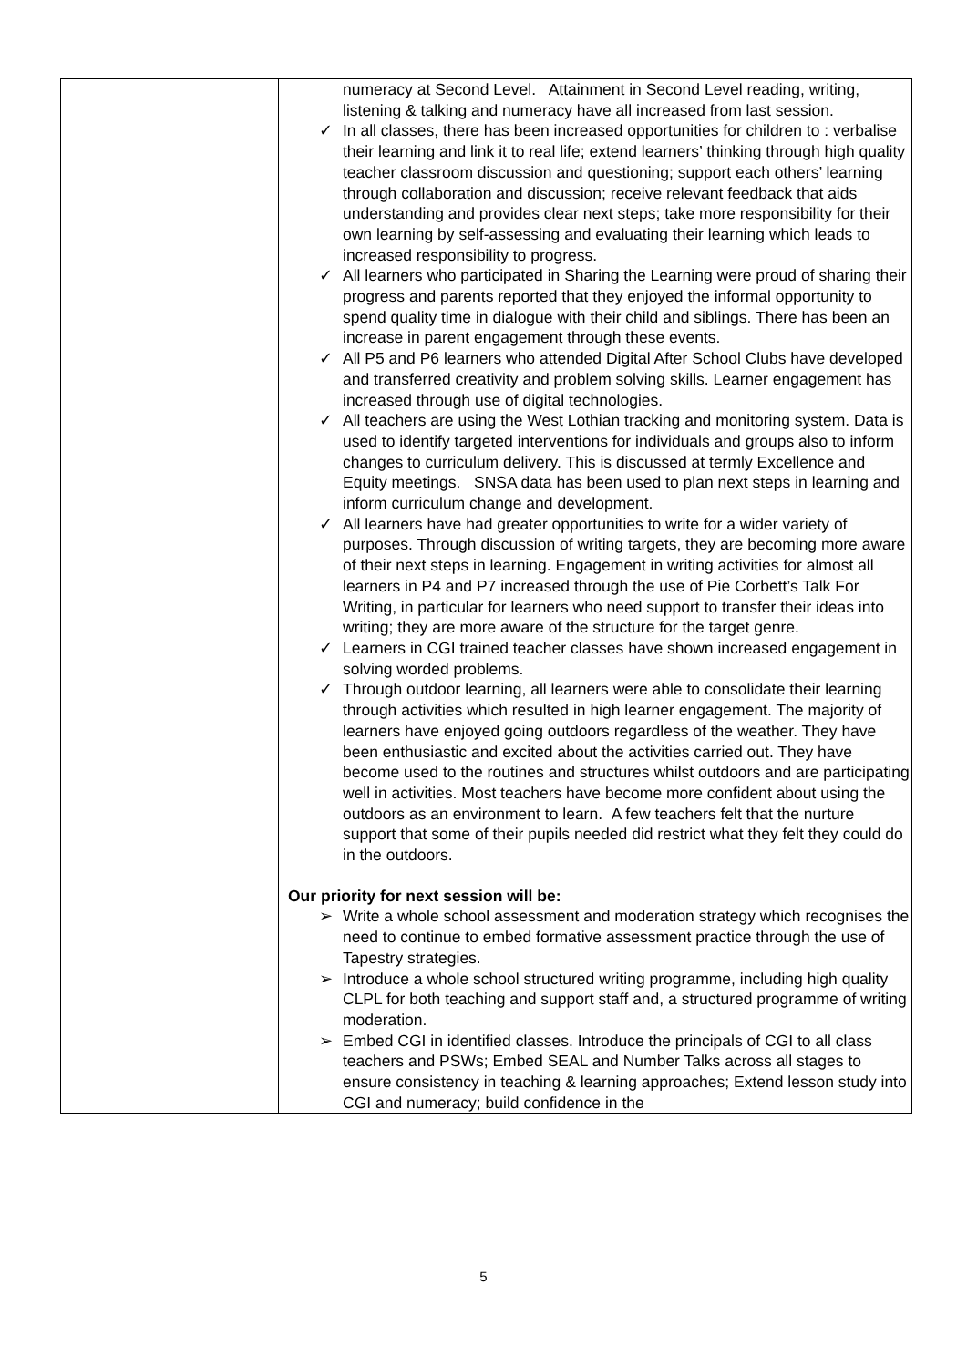| | numeracy at Second Level. Attainment in Second Level reading, writing, listening & talking and numeracy have all increased from last session. ✓ In all classes, there has been increased opportunities for children to : verbalise their learning and link it to real life; extend learners’ thinking through high quality teacher classroom discussion and questioning; support each others’ learning through collaboration and discussion; receive relevant feedback that aids understanding and provides clear next steps; take more responsibility for their own learning by self-assessing and evaluating their learning which leads to increased responsibility to progress. ✓ All learners who participated in Sharing the Learning were proud of sharing their progress and parents reported that they enjoyed the informal opportunity to spend quality time in dialogue with their child and siblings. There has been an increase in parent engagement through these events. ✓ All P5 and P6 learners who attended Digital After School Clubs have developed and transferred creativity and problem solving skills. Learner engagement has increased through use of digital technologies. ✓ All teachers are using the West Lothian tracking and monitoring system. Data is used to identify targeted interventions for individuals and groups also to inform changes to curriculum delivery. This is discussed at termly Excellence and Equity meetings. SNSA data has been used to plan next steps in learning and inform curriculum change and development. ✓ All learners have had greater opportunities to write for a wider variety of purposes. Through discussion of writing targets, they are becoming more aware of their next steps in learning. Engagement in writing activities for almost all learners in P4 and P7 increased through the use of Pie Corbett’s Talk For Writing, in particular for learners who need support to transfer their ideas into writing; they are more aware of the structure for the target genre. ✓ Learners in CGI trained teacher classes have shown increased engagement in solving worded problems. ✓ Through outdoor learning, all learners were able to consolidate their learning through activities which resulted in high learner engagement. The majority of learners have enjoyed going outdoors regardless of the weather. They have been enthusiastic and excited about the activities carried out. They have become used to the routines and structures whilst outdoors and are participating well in activities. Most teachers have become more confident about using the outdoors as an environment to learn. A few teachers felt that the nurture support that some of their pupils needed did restrict what they felt they could do in the outdoors. Our priority for next session will be: ➢ Write a whole school assessment and moderation strategy which recognises the need to continue to embed formative assessment practice through the use of Tapestry strategies. ➢ Introduce a whole school structured writing programme, including high quality CLPL for both teaching and support staff and, a structured programme of writing moderation. ➢ Embed CGI in identified classes. Introduce the principals of CGI to all class teachers and PSWs; Embed SEAL and Number Talks across all stages to ensure consistency in teaching & learning approaches; Extend lesson study into CGI and numeracy; build confidence in the |
5